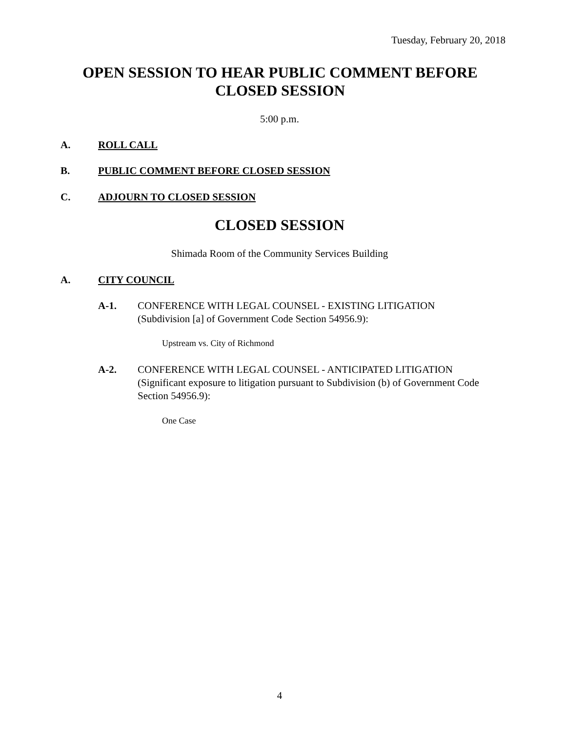Tuesday, February 20, 2018
OPEN SESSION TO HEAR PUBLIC COMMENT BEFORE CLOSED SESSION
5:00 p.m.
A. ROLL CALL
B. PUBLIC COMMENT BEFORE CLOSED SESSION
C. ADJOURN TO CLOSED SESSION
CLOSED SESSION
Shimada Room of the Community Services Building
A. CITY COUNCIL
A-1. CONFERENCE WITH LEGAL COUNSEL - EXISTING LITIGATION (Subdivision [a] of Government Code Section 54956.9):
Upstream vs. City of Richmond
A-2. CONFERENCE WITH LEGAL COUNSEL - ANTICIPATED LITIGATION (Significant exposure to litigation pursuant to Subdivision (b) of Government Code Section 54956.9):
One Case
4